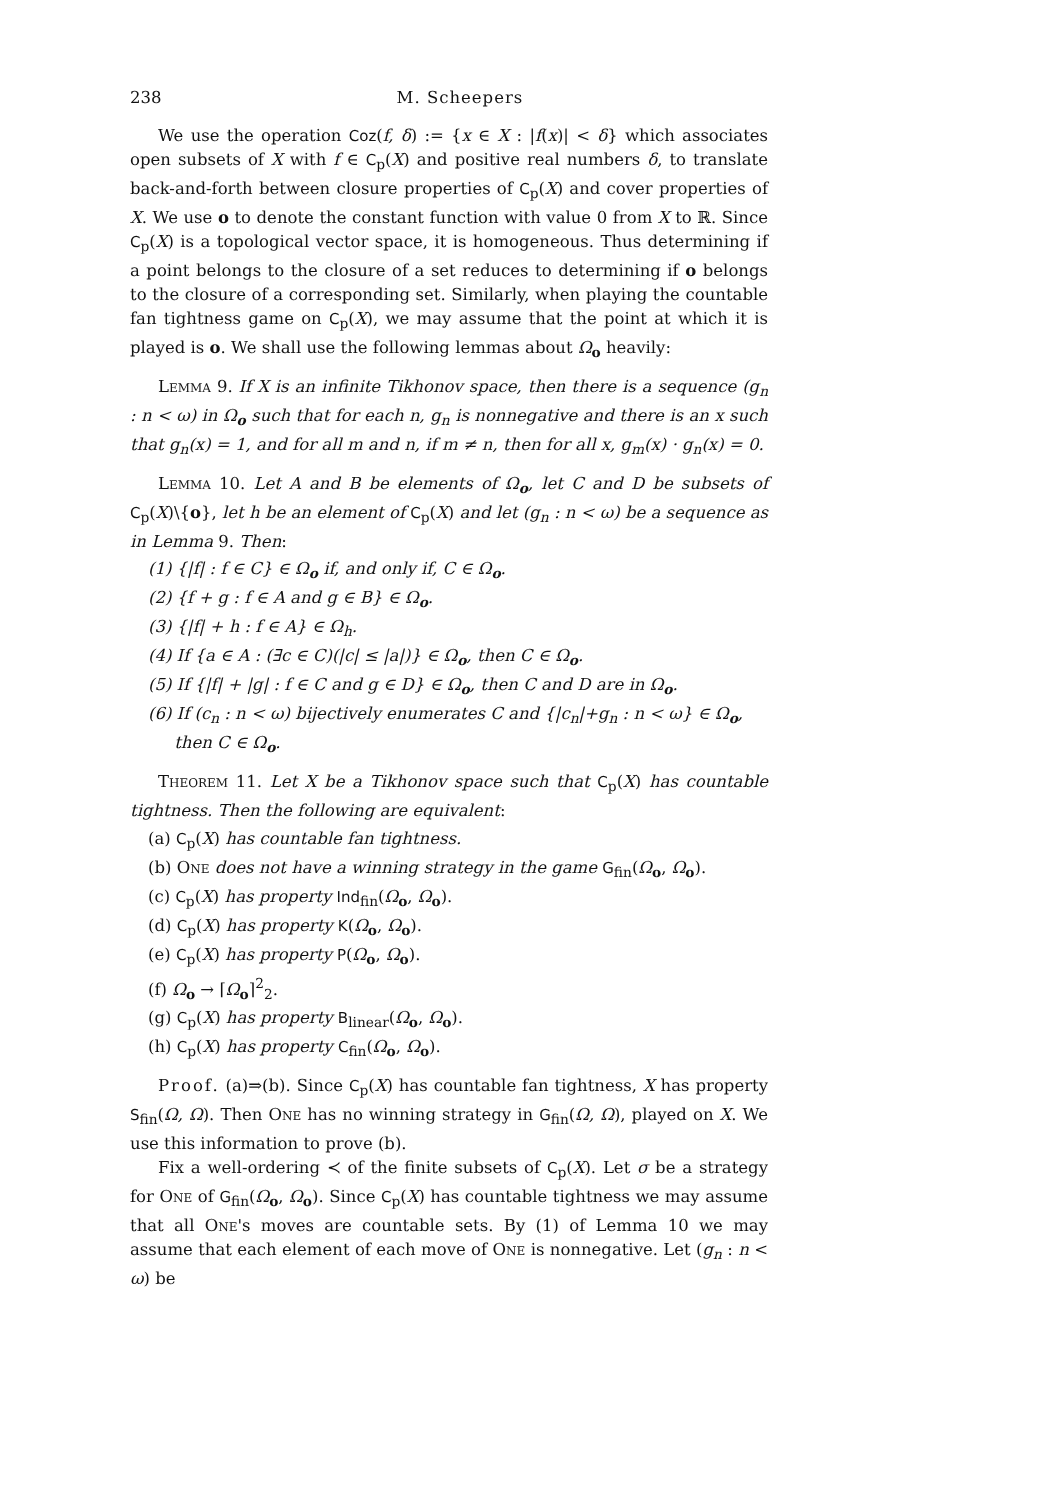238 M. Scheepers
We use the operation Coz(f, δ) := {x ∈ X : |f(x)| < δ} which associates open subsets of X with f ∈ C<sub>p</sub>(X) and positive real numbers δ, to translate back-and-forth between closure properties of C<sub>p</sub>(X) and cover properties of X. We use o to denote the constant function with value 0 from X to ℝ. Since C<sub>p</sub>(X) is a topological vector space, it is homogeneous. Thus determining if a point belongs to the closure of a set reduces to determining if o belongs to the closure of a corresponding set. Similarly, when playing the countable fan tightness game on C<sub>p</sub>(X), we may assume that the point at which it is played is o. We shall use the following lemmas about Ω<sub>o</sub> heavily:
Lemma 9. If X is an infinite Tikhonov space, then there is a sequence (g<sub>n</sub> : n < ω) in Ω<sub>o</sub> such that for each n, g<sub>n</sub> is nonnegative and there is an x such that g<sub>n</sub>(x) = 1, and for all m and n, if m ≠ n, then for all x, g<sub>m</sub>(x) · g<sub>n</sub>(x) = 0.
Lemma 10. Let A and B be elements of Ω<sub>o</sub>, let C and D be subsets of C<sub>p</sub>(X)\{o}, let h be an element of C<sub>p</sub>(X) and let (g<sub>n</sub> : n < ω) be a sequence as in Lemma 9. Then:
(1) {|f| : f ∈ C} ∈ Ω<sub>o</sub> if, and only if, C ∈ Ω<sub>o</sub>.
(2) {f + g : f ∈ A and g ∈ B} ∈ Ω<sub>o</sub>.
(3) {|f| + h : f ∈ A} ∈ Ω<sub>h</sub>.
(4) If {a ∈ A : (∃c ∈ C)(|c| ≤ |a|)} ∈ Ω<sub>o</sub>, then C ∈ Ω<sub>o</sub>.
(5) If {|f| + |g| : f ∈ C and g ∈ D} ∈ Ω<sub>o</sub>, then C and D are in Ω<sub>o</sub>.
(6) If (c<sub>n</sub> : n < ω) bijectively enumerates C and {|c<sub>n</sub>|+g<sub>n</sub> : n < ω} ∈ Ω<sub>o</sub>,
then C ∈ Ω<sub>o</sub>.
Theorem 11. Let X be a Tikhonov space such that C<sub>p</sub>(X) has countable tightness. Then the following are equivalent:
(a) C<sub>p</sub>(X) has countable fan tightness.
(b) One does not have a winning strategy in the game G<sub>fin</sub>(Ω<sub>o</sub>, Ω<sub>o</sub>).
(c) C<sub>p</sub>(X) has property Ind<sub>fin</sub>(Ω<sub>o</sub>, Ω<sub>o</sub>).
(d) C<sub>p</sub>(X) has property K(Ω<sub>o</sub>, Ω<sub>o</sub>).
(e) C<sub>p</sub>(X) has property P(Ω<sub>o</sub>, Ω<sub>o</sub>).
(f) Ω<sub>o</sub> → ⌈Ω<sub>o</sub>⌉<sup>2</sup><sub>2</sub>.
(g) C<sub>p</sub>(X) has property B<sub>linear</sub>(Ω<sub>o</sub>, Ω<sub>o</sub>).
(h) C<sub>p</sub>(X) has property C<sub>fin</sub>(Ω<sub>o</sub>, Ω<sub>o</sub>).
Proof. (a)⇒(b). Since C<sub>p</sub>(X) has countable fan tightness, X has property S<sub>fin</sub>(Ω, Ω). Then One has no winning strategy in G<sub>fin</sub>(Ω, Ω), played on X. We use this information to prove (b).
Fix a well-ordering ≺ of the finite subsets of C<sub>p</sub>(X). Let σ be a strategy for One of G<sub>fin</sub>(Ω<sub>o</sub>, Ω<sub>o</sub>). Since C<sub>p</sub>(X) has countable tightness we may assume that all One's moves are countable sets. By (1) of Lemma 10 we may assume that each element of each move of One is nonnegative. Let (g<sub>n</sub> : n < ω) be